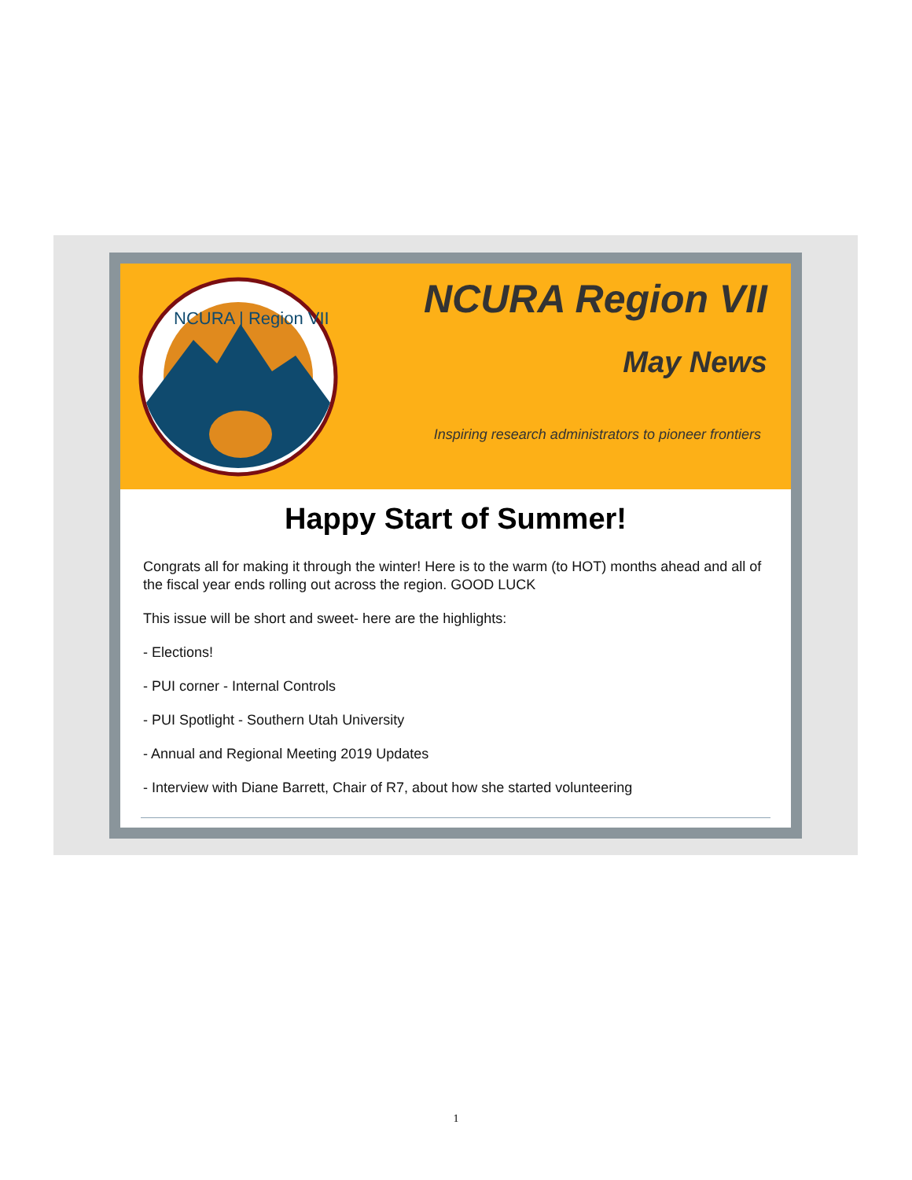NCURA | Region VII
NCURA Region VII
May News
Inspiring research administrators to pioneer frontiers
Happy Start of Summer!
Congrats all for making it through the winter! Here is to the warm (to HOT) months ahead and all of the fiscal year ends rolling out across the region. GOOD LUCK
This issue will be short and sweet- here are the highlights:
- Elections!
- PUI corner - Internal Controls
- PUI Spotlight - Southern Utah University
- Annual and Regional Meeting 2019 Updates
- Interview with Diane Barrett, Chair of R7, about how she started volunteering
1